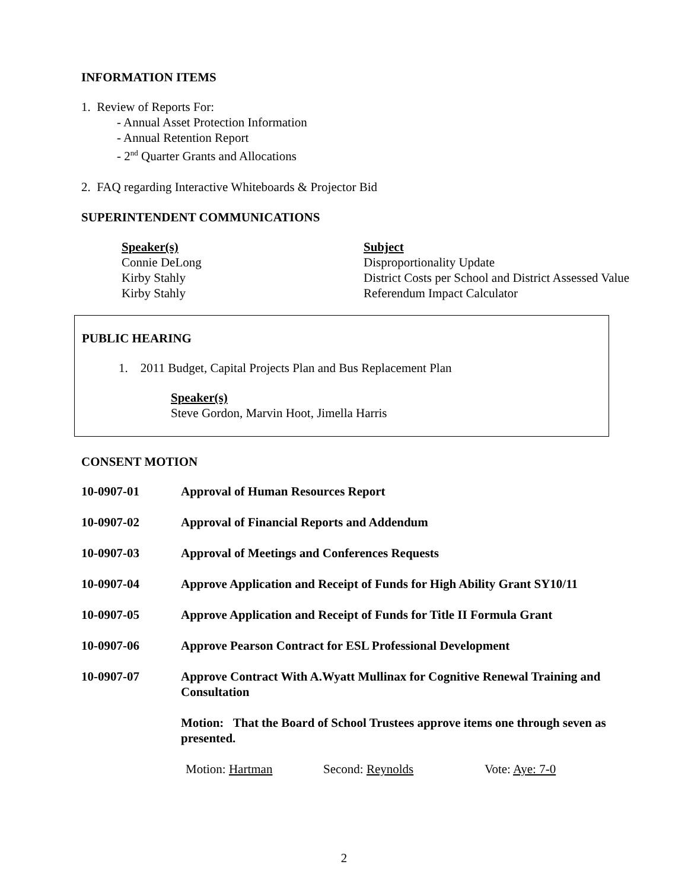INFORMATION ITEMS
1. Review of Reports For:
- Annual Asset Protection Information
- Annual Retention Report
- 2<sup>nd</sup> Quarter Grants and Allocations
2. FAQ regarding Interactive Whiteboards & Projector Bid
SUPERINTENDENT COMMUNICATIONS
| Speaker(s) | Subject |
| --- | --- |
| Connie DeLong | Disproportionality Update |
| Kirby Stahly | District Costs per School and District Assessed Value |
| Kirby Stahly | Referendum Impact Calculator |
PUBLIC HEARING
1. 2011 Budget, Capital Projects Plan and Bus Replacement Plan
Speaker(s)
Steve Gordon, Marvin Hoot, Jimella Harris
CONSENT MOTION
| 10-0907-01 | Approval of Human Resources Report |
| 10-0907-02 | Approval of Financial Reports and Addendum |
| 10-0907-03 | Approval of Meetings and Conferences Requests |
| 10-0907-04 | Approve Application and Receipt of Funds for High Ability Grant SY10/11 |
| 10-0907-05 | Approve Application and Receipt of Funds for Title II Formula Grant |
| 10-0907-06 | Approve Pearson Contract for ESL Professional Development |
| 10-0907-07 | Approve Contract With A.Wyatt Mullinax for Cognitive Renewal Training and Consultation |
| | Motion: That the Board of School Trustees approve items one through seven as presented. |
| Motion: Hartman | Second: Reynolds | Vote: Aye: 7-0 |
2